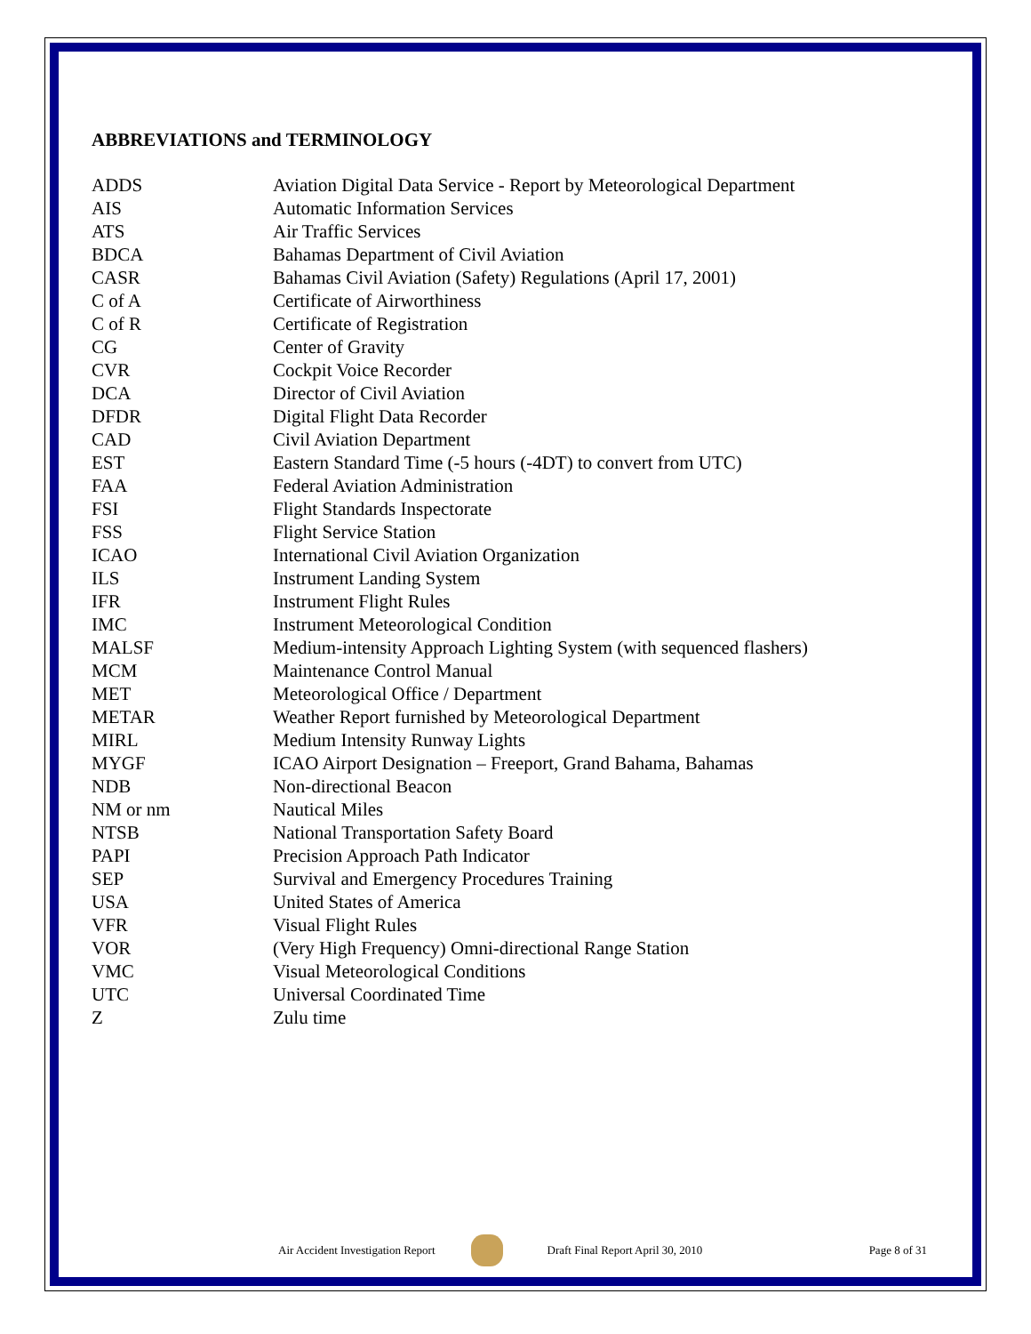ABBREVIATIONS and TERMINOLOGY
| ADDS | Aviation Digital Data Service - Report by Meteorological Department |
| AIS | Automatic Information Services |
| ATS | Air Traffic Services |
| BDCA | Bahamas Department of Civil Aviation |
| CASR | Bahamas Civil Aviation (Safety) Regulations (April 17, 2001) |
| C of A | Certificate of Airworthiness |
| C of R | Certificate of Registration |
| CG | Center of Gravity |
| CVR | Cockpit Voice Recorder |
| DCA | Director of Civil Aviation |
| DFDR | Digital Flight Data Recorder |
| CAD | Civil Aviation Department |
| EST | Eastern Standard Time (-5 hours (-4DT) to convert from UTC) |
| FAA | Federal Aviation Administration |
| FSI | Flight Standards Inspectorate |
| FSS | Flight Service Station |
| ICAO | International Civil Aviation Organization |
| ILS | Instrument Landing System |
| IFR | Instrument Flight Rules |
| IMC | Instrument Meteorological Condition |
| MALSF | Medium-intensity Approach Lighting System (with sequenced flashers) |
| MCM | Maintenance Control Manual |
| MET | Meteorological Office / Department |
| METAR | Weather Report furnished by Meteorological Department |
| MIRL | Medium Intensity Runway Lights |
| MYGF | ICAO Airport Designation – Freeport, Grand Bahama, Bahamas |
| NDB | Non-directional Beacon |
| NM or nm | Nautical Miles |
| NTSB | National Transportation Safety Board |
| PAPI | Precision Approach Path Indicator |
| SEP | Survival and Emergency Procedures Training |
| USA | United States of America |
| VFR | Visual Flight Rules |
| VOR | (Very High Frequency) Omni-directional Range Station |
| VMC | Visual Meteorological Conditions |
| UTC | Universal Coordinated Time |
| Z | Zulu time |
Air Accident Investigation Report Draft Final Report April 30, 2010 Page 8 of 31